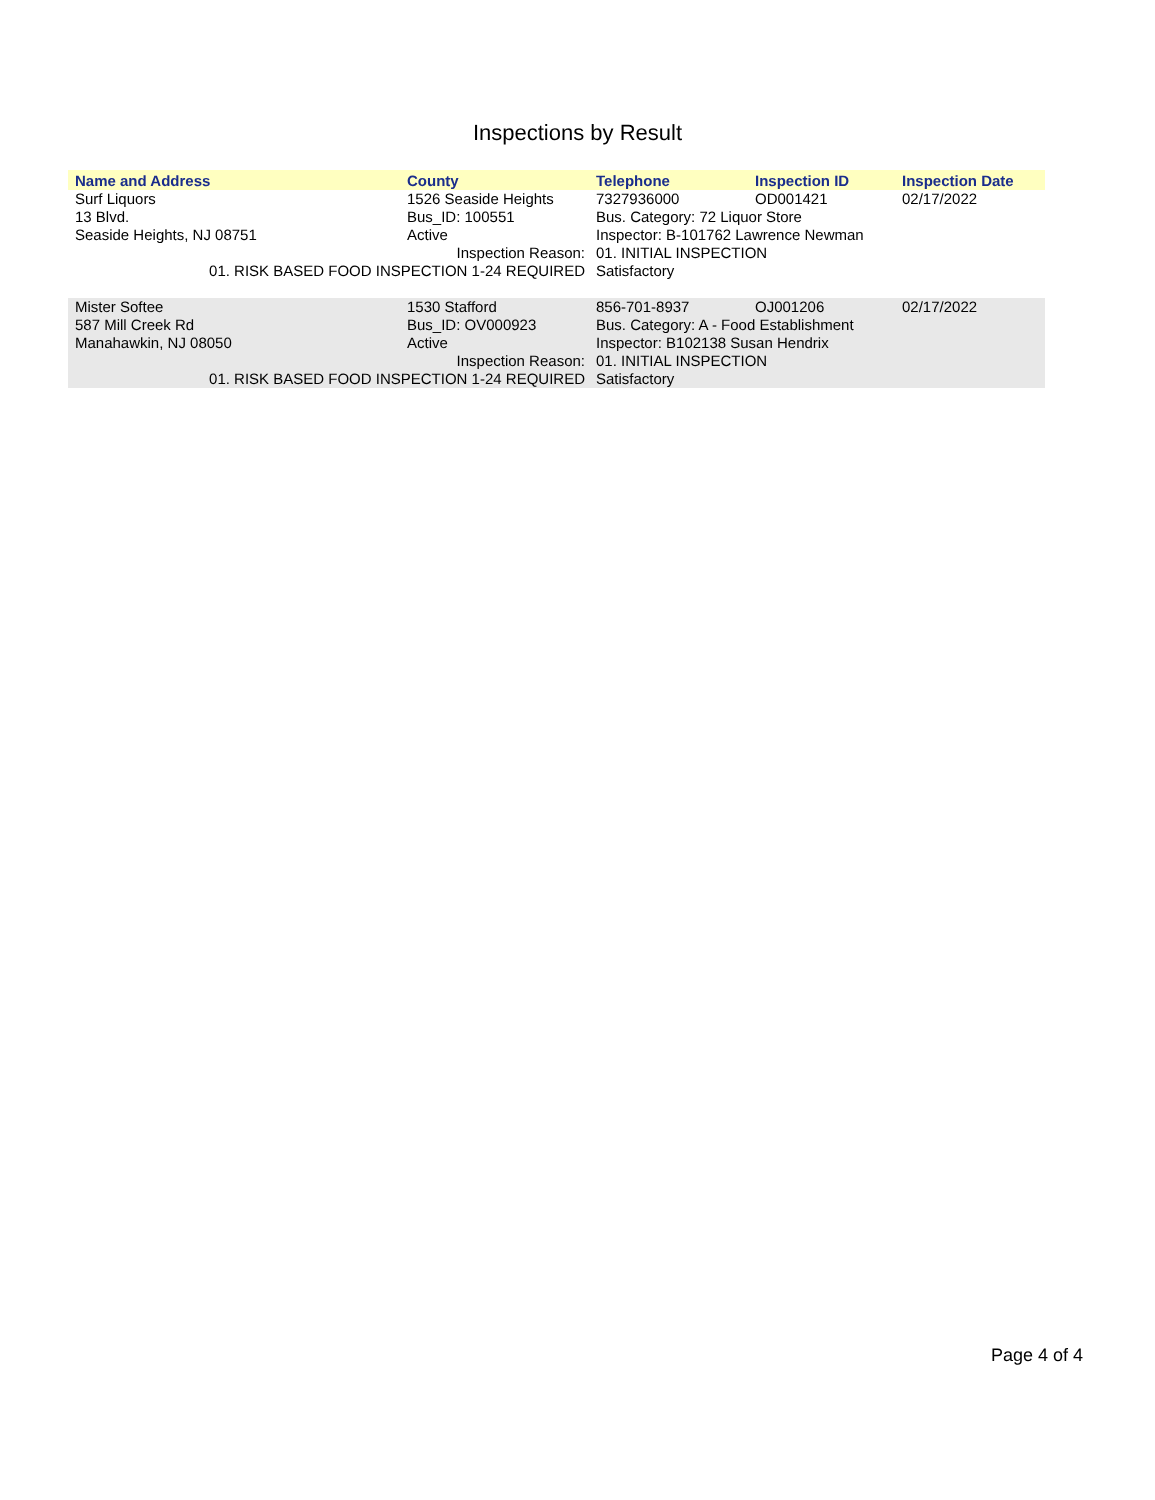Inspections by Result
| Name and Address | County | Telephone | Inspection ID | Inspection Date |
| --- | --- | --- | --- | --- |
| Surf Liquors | 1526 Seaside Heights | 7327936000 | OD001421 | 02/17/2022 |
| 13 Blvd. | Bus_ID: 100551 | Bus. Category: 72 Liquor Store | | |
| Seaside Heights, NJ 08751 | Active | Inspector: B-101762 Lawrence Newman | | |
| Inspection Reason: | | 01. INITIAL INSPECTION | | |
| 01. RISK BASED FOOD INSPECTION 1-24 REQUIRED | | Satisfactory | | |
| Mister Softee | 1530 Stafford | 856-701-8937 | OJ001206 | 02/17/2022 |
| 587 Mill Creek Rd | Bus_ID: OV000923 | Bus. Category: A - Food Establishment | | |
| Manahawkin, NJ 08050 | Active | Inspector: B102138 Susan Hendrix | | |
| Inspection Reason: | | 01. INITIAL INSPECTION | | |
| 01. RISK BASED FOOD INSPECTION 1-24 REQUIRED | | Satisfactory | | |
Page 4 of 4